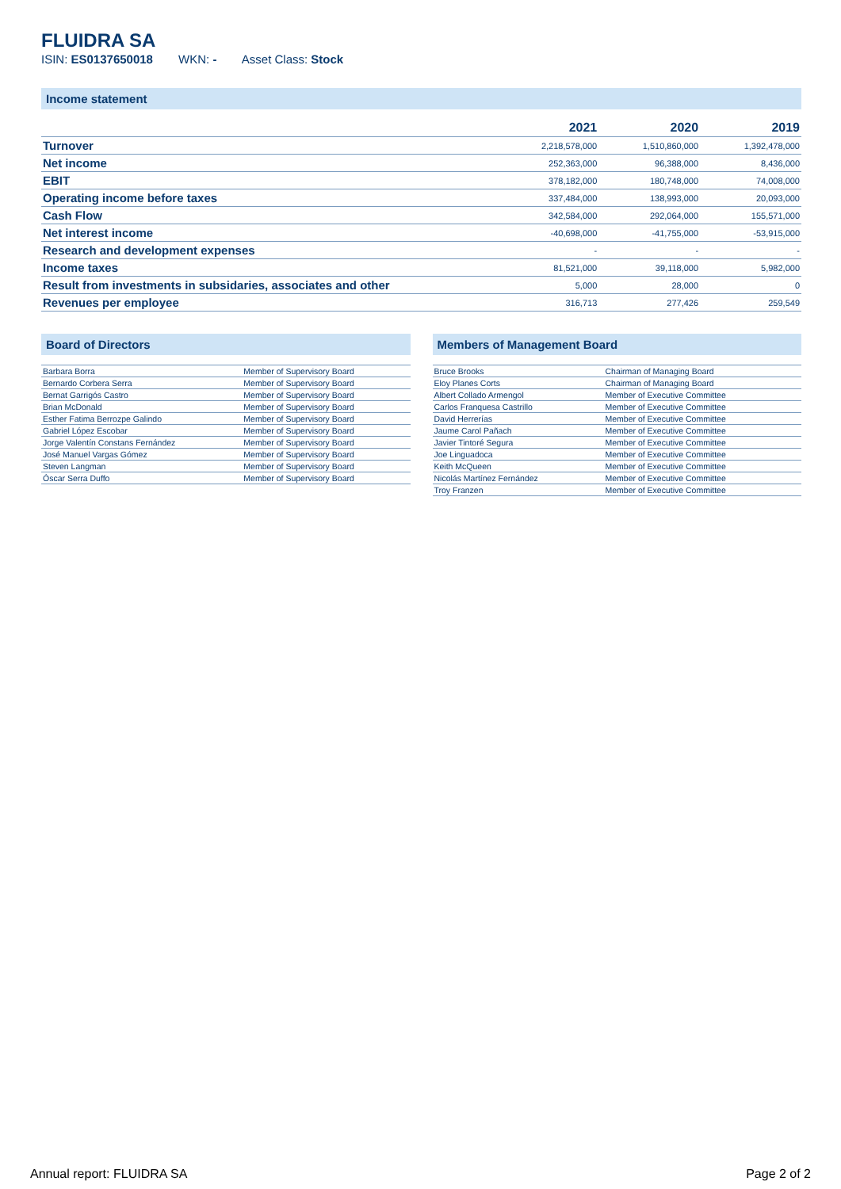FLUIDRA SA
ISIN: ES0137650018 WKN: - Asset Class: Stock
Income statement
| | 2021 | 2020 | 2019 |
| --- | --- | --- | --- |
| Turnover | 2,218,578,000 | 1,510,860,000 | 1,392,478,000 |
| Net income | 252,363,000 | 96,388,000 | 8,436,000 |
| EBIT | 378,182,000 | 180,748,000 | 74,008,000 |
| Operating income before taxes | 337,484,000 | 138,993,000 | 20,093,000 |
| Cash Flow | 342,584,000 | 292,064,000 | 155,571,000 |
| Net interest income | -40,698,000 | -41,755,000 | -53,915,000 |
| Research and development expenses | - | - | - |
| Income taxes | 81,521,000 | 39,118,000 | 5,982,000 |
| Result from investments in subsidaries, associates and other | 5,000 | 28,000 | 0 |
| Revenues per employee | 316,713 | 277,426 | 259,549 |
Board of Directors
| Barbara Borra | Member of Supervisory Board |
| Bernardo Corbera Serra | Member of Supervisory Board |
| Bernat Garrigós Castro | Member of Supervisory Board |
| Brian McDonald | Member of Supervisory Board |
| Esther Fatima Berrozpe Galindo | Member of Supervisory Board |
| Gabriel López Escobar | Member of Supervisory Board |
| Jorge Valentín Constans Fernández | Member of Supervisory Board |
| José Manuel Vargas Gómez | Member of Supervisory Board |
| Steven Langman | Member of Supervisory Board |
| Óscar Serra Duffo | Member of Supervisory Board |
Members of Management Board
| Bruce Brooks | Chairman of Managing Board |
| Eloy Planes Corts | Chairman of Managing Board |
| Albert Collado Armengol | Member of Executive Committee |
| Carlos Franquesa Castrillo | Member of Executive Committee |
| David Herrerías | Member of Executive Committee |
| Jaume Carol Pañach | Member of Executive Committee |
| Javier Tintoré Segura | Member of Executive Committee |
| Joe Linguadoca | Member of Executive Committee |
| Keith McQueen | Member of Executive Committee |
| Nicolás Martínez Fernández | Member of Executive Committee |
| Troy Franzen | Member of Executive Committee |
Annual report: FLUIDRA SA Page 2 of 2